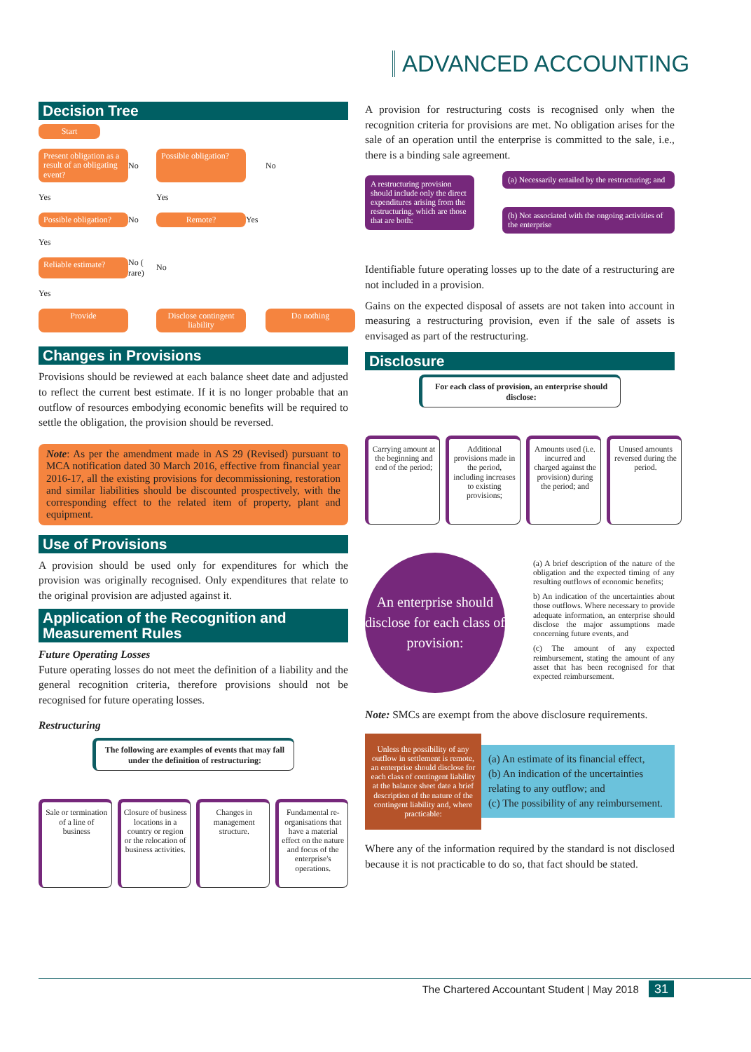ADVANCED ACCOUNTING
Decision Tree
Start
Present obligation as a result of an obligating event?
No
Possible obligation?
No
Yes
Yes
Possible obligation?
No
Remote?
Yes
Yes
Reliable estimate?
No ( rare)
No
Yes
Provide
Disclose contingent liability
Do nothing
Changes in Provisions
Provisions should be reviewed at each balance sheet date and adjusted to reflect the current best estimate. If it is no longer probable that an outflow of resources embodying economic benefits will be required to settle the obligation, the provision should be reversed.
Note: As per the amendment made in AS 29 (Revised) pursuant to MCA notification dated 30 March 2016, effective from financial year 2016-17, all the existing provisions for decommissioning, restoration and similar liabilities should be discounted prospectively, with the corresponding effect to the related item of property, plant and equipment.
Use of Provisions
A provision should be used only for expenditures for which the provision was originally recognised. Only expenditures that relate to the original provision are adjusted against it.
Application of the Recognition and Measurement Rules
Future Operating Losses
Future operating losses do not meet the definition of a liability and the general recognition criteria, therefore provisions should not be recognised for future operating losses.
Restructuring
The following are examples of events that may fall under the definition of restructuring:
Sale or termination of a line of business
Closure of business locations in a country or region or the relocation of business activities.
Changes in management structure.
Fundamental re-organisations that have a material effect on the nature and focus of the enterprise's operations.
A provision for restructuring costs is recognised only when the recognition criteria for provisions are met. No obligation arises for the sale of an operation until the enterprise is committed to the sale, i.e., there is a binding sale agreement.
A restructuring provision should include only the direct expenditures arising from the restructuring, which are those that are both:
(a) Necessarily entailed by the restructuring; and
(b) Not associated with the ongoing activities of the enterprise
Identifiable future operating losses up to the date of a restructuring are not included in a provision.
Gains on the expected disposal of assets are not taken into account in measuring a restructuring provision, even if the sale of assets is envisaged as part of the restructuring.
Disclosure
For each class of provision, an enterprise should disclose:
Carrying amount at the beginning and end of the period;
Additional provisions made in the period, including increases to existing provisions;
Amounts used (i.e. incurred and charged against the provision) during the period; and
Unused amounts reversed during the period.
An enterprise should disclose for each class of provision:
(a) A brief description of the nature of the obligation and the expected timing of any resulting outflows of economic benefits;
b) An indication of the uncertainties about those outflows. Where necessary to provide adequate information, an enterprise should disclose the major assumptions made concerning future events, and
(c) The amount of any expected reimbursement, stating the amount of any asset that has been recognised for that expected reimbursement.
Note: SMCs are exempt from the above disclosure requirements.
Unless the possibility of any outflow in settlement is remote, an enterprise should disclose for each class of contingent liability at the balance sheet date a brief description of the nature of the contingent liability and, where practicable:
(a) An estimate of its financial effect,
(b) An indication of the uncertainties relating to any outflow; and
(c) The possibility of any reimbursement.
Where any of the information required by the standard is not disclosed because it is not practicable to do so, that fact should be stated.
The Chartered Accountant Student | May 2018 31